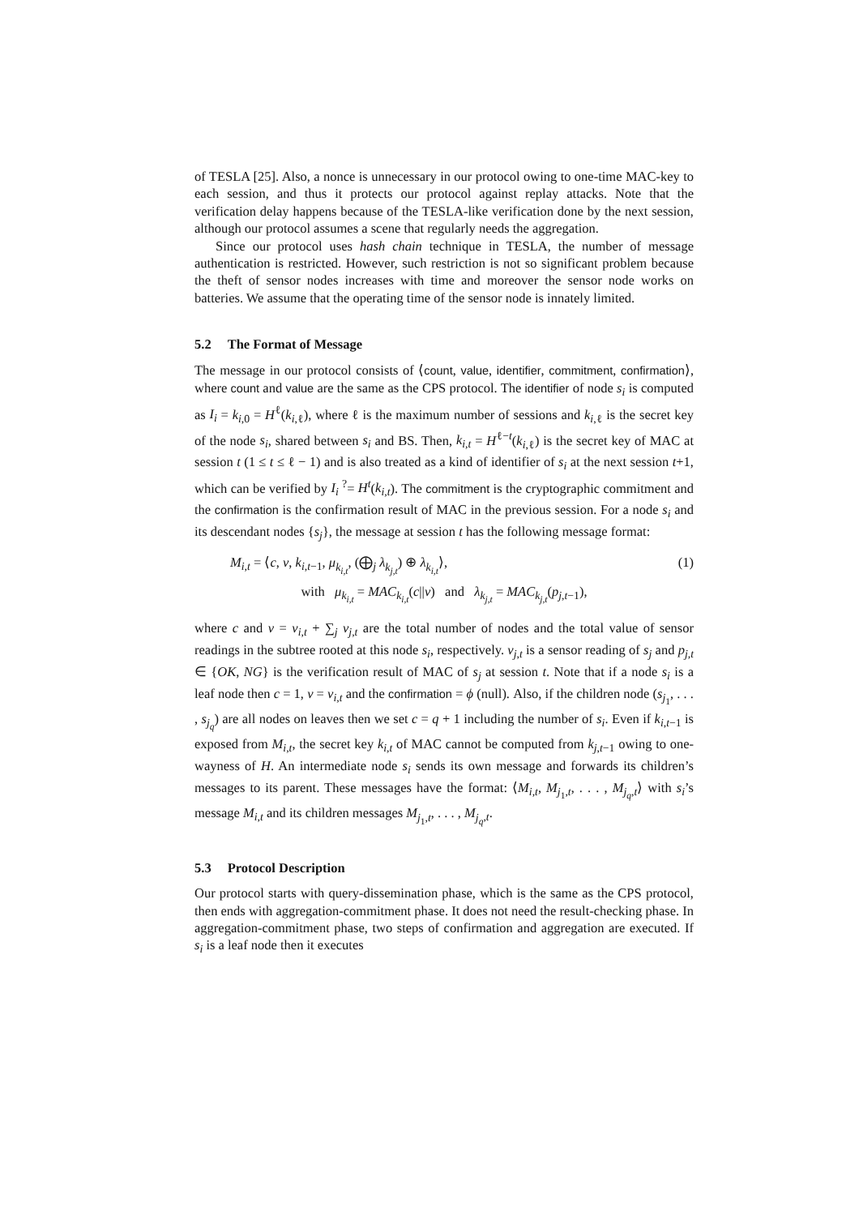of TESLA [25]. Also, a nonce is unnecessary in our protocol owing to one-time MAC-key to each session, and thus it protects our protocol against replay attacks. Note that the verification delay happens because of the TESLA-like verification done by the next session, although our protocol assumes a scene that regularly needs the aggregation.
Since our protocol uses hash chain technique in TESLA, the number of message authentication is restricted. However, such restriction is not so significant problem because the theft of sensor nodes increases with time and moreover the sensor node works on batteries. We assume that the operating time of the sensor node is innately limited.
5.2 The Format of Message
The message in our protocol consists of ⟨count, value, identifier, commitment, confirmation⟩, where count and value are the same as the CPS protocol. The identifier of node s<sub>i</sub> is computed as I<sub>i</sub> = k<sub>i,0</sub> = H<sup>ℓ</sup>(k<sub>i,ℓ</sub>), where ℓ is the maximum number of sessions and k<sub>i,ℓ</sub> is the secret key of the node s<sub>i</sub>, shared between s<sub>i</sub> and BS. Then, k<sub>i,t</sub> = H<sup>ℓ−t</sup>(k<sub>i,ℓ</sub>) is the secret key of MAC at session t (1 ≤ t ≤ ℓ − 1) and is also treated as a kind of identifier of s<sub>i</sub> at the next session t+1, which can be verified by I<sub>i</sub> <sup>?</sup>= H<sup>t</sup>(k<sub>i,t</sub>). The commitment is the cryptographic commitment and the confirmation is the confirmation result of MAC in the previous session. For a node s<sub>i</sub> and its descendant nodes {s<sub>j</sub>}, the message at session t has the following message format:
M<sub>i,t</sub> = ⟨c, v, k<sub>i,t−1</sub>, μ<sub>k<sub>i,t</sub></sub>, (⨁<sub>j</sub> λ<sub>k<sub>j,t</sub></sub>) ⊕ λ<sub>k<sub>i,t</sub></sub>⟩, (1)
with μ<sub>k<sub>i,t</sub></sub> = MAC<sub>k<sub>i,t</sub></sub>(c||v) and λ<sub>k<sub>j,t</sub></sub> = MAC<sub>k<sub>j,t</sub></sub>(p<sub>j,t−1</sub>),
where c and v = v<sub>i,t</sub> + ∑<sub>j</sub> v<sub>j,t</sub> are the total number of nodes and the total value of sensor readings in the subtree rooted at this node s<sub>i</sub>, respectively. v<sub>j,t</sub> is a sensor reading of s<sub>j</sub> and p<sub>j,t</sub> ∈ {OK, NG} is the verification result of MAC of s<sub>j</sub> at session t. Note that if a node s<sub>i</sub> is a leaf node then c = 1, v = v<sub>i,t</sub> and the confirmation = ϕ (null). Also, if the children node (s<sub>j<sub>1</sub></sub>, . . . , s<sub>j<sub>q</sub></sub>) are all nodes on leaves then we set c = q + 1 including the number of s<sub>i</sub>. Even if k<sub>i,t−1</sub> is exposed from M<sub>i,t</sub>, the secret key k<sub>i,t</sub> of MAC cannot be computed from k<sub>j,t−1</sub> owing to one-wayness of H. An intermediate node s<sub>i</sub> sends its own message and forwards its children’s messages to its parent. These messages have the format: ⟨M<sub>i,t</sub>, M<sub>j<sub>1</sub>,t</sub>, . . . , M<sub>j<sub>q</sub>,t</sub>⟩ with s<sub>i</sub>’s message M<sub>i,t</sub> and its children messages M<sub>j<sub>1</sub>,t</sub>, . . . , M<sub>j<sub>q</sub>,t</sub>.
5.3 Protocol Description
Our protocol starts with query-dissemination phase, which is the same as the CPS protocol, then ends with aggregation-commitment phase. It does not need the result-checking phase. In aggregation-commitment phase, two steps of confirmation and aggregation are executed. If s<sub>i</sub> is a leaf node then it executes